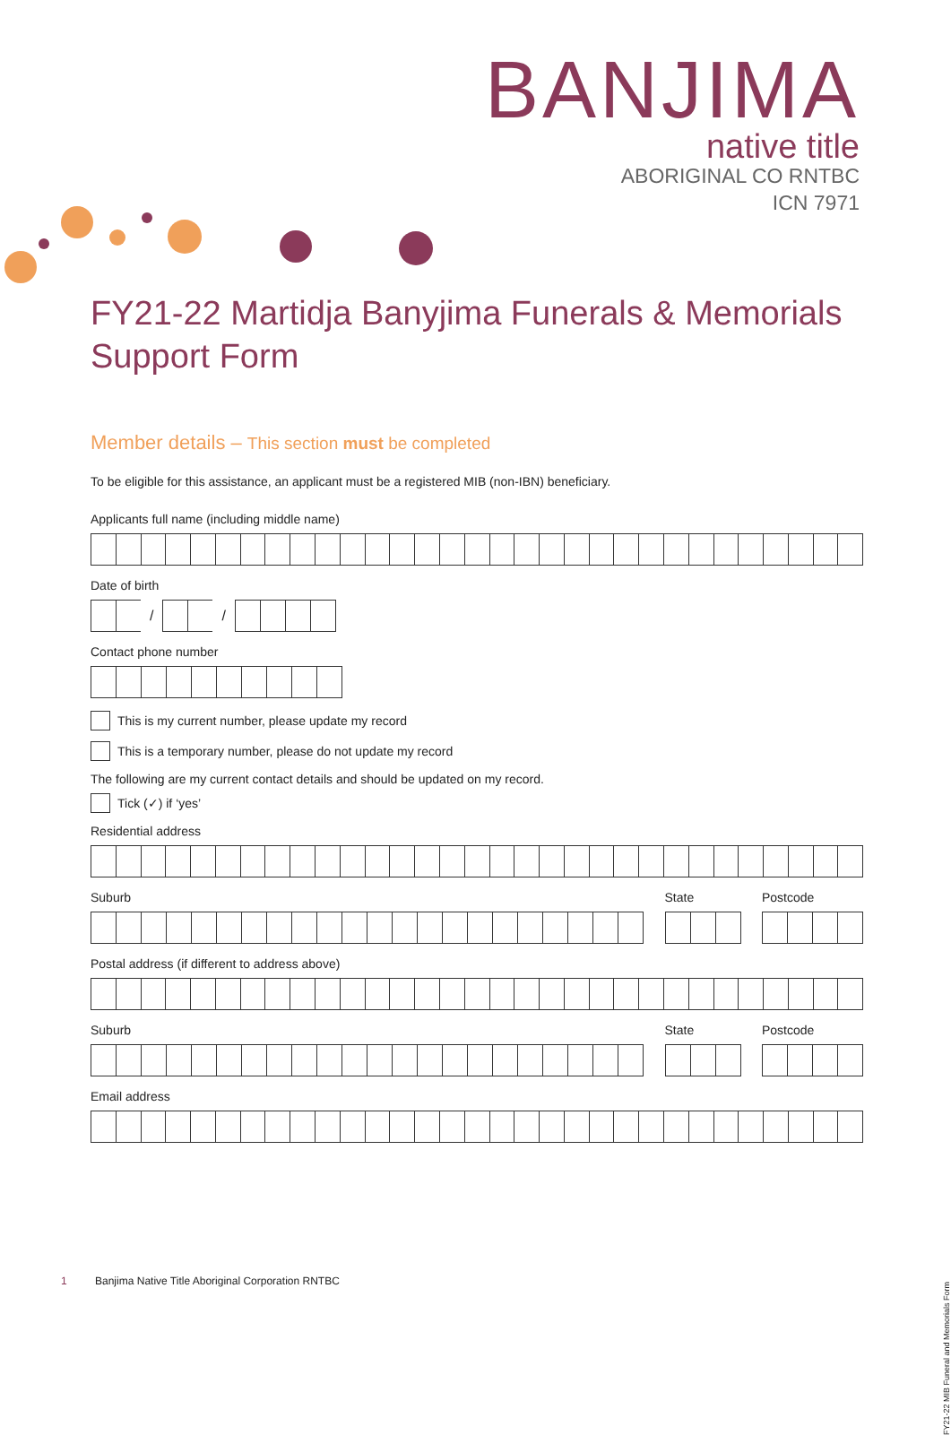BANJIMA
native title
ABORIGINAL CO RNTBC
ICN 7971
FY21-22 Martidja Banyjima Funerals & Memorials
Support Form
Member details – This section must be completed
To be eligible for this assistance, an applicant must be a registered MIB (non-IBN) beneficiary.
Applicants full name (including middle name)
Date of birth
/ /
Contact phone number
This is my current number, please update my record
This is a temporary number, please do not update my record
The following are my current contact details and should be updated on my record.
Tick (✓) if ‘yes’
Residential address
Suburb State Postcode
Postal address (if different to address above)
Suburb State Postcode
Email address
1 Banjima Native Title Aboriginal Corporation RNTBC
FY21-22 MIB Funeral and Memorials Form